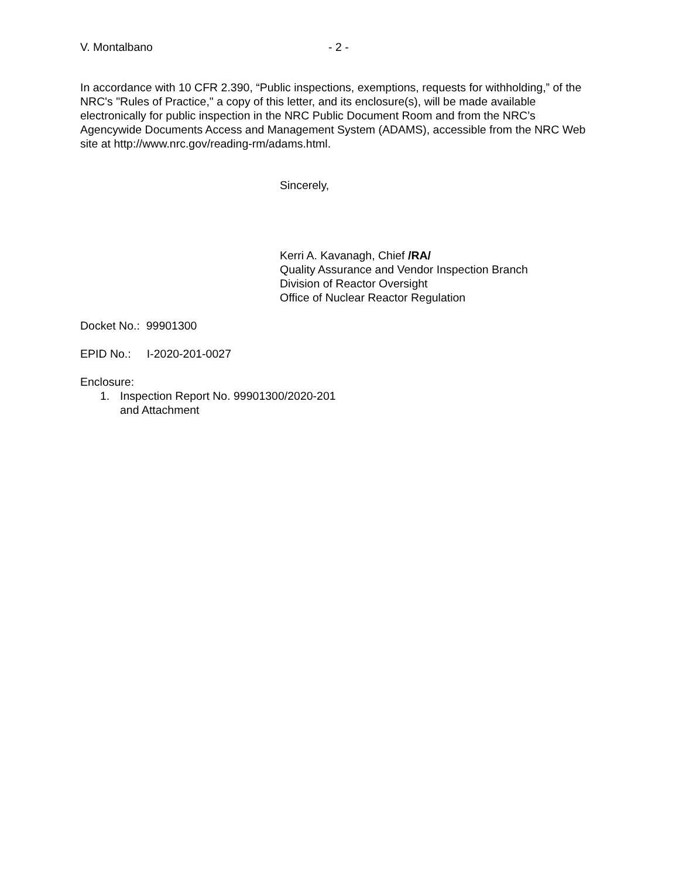V. Montalbano - 2 -
In accordance with 10 CFR 2.390, “Public inspections, exemptions, requests for withholding,” of the NRC's "Rules of Practice," a copy of this letter, and its enclosure(s), will be made available electronically for public inspection in the NRC Public Document Room and from the NRC’s Agencywide Documents Access and Management System (ADAMS), accessible from the NRC Web site at http://www.nrc.gov/reading-rm/adams.html.
Sincerely,
Kerri A. Kavanagh, Chief /RA/
Quality Assurance and Vendor Inspection Branch
Division of Reactor Oversight
Office of Nuclear Reactor Regulation
Docket No.: 99901300
EPID No.: I-2020-201-0027
Enclosure:
1. Inspection Report No. 99901300/2020-201
and Attachment